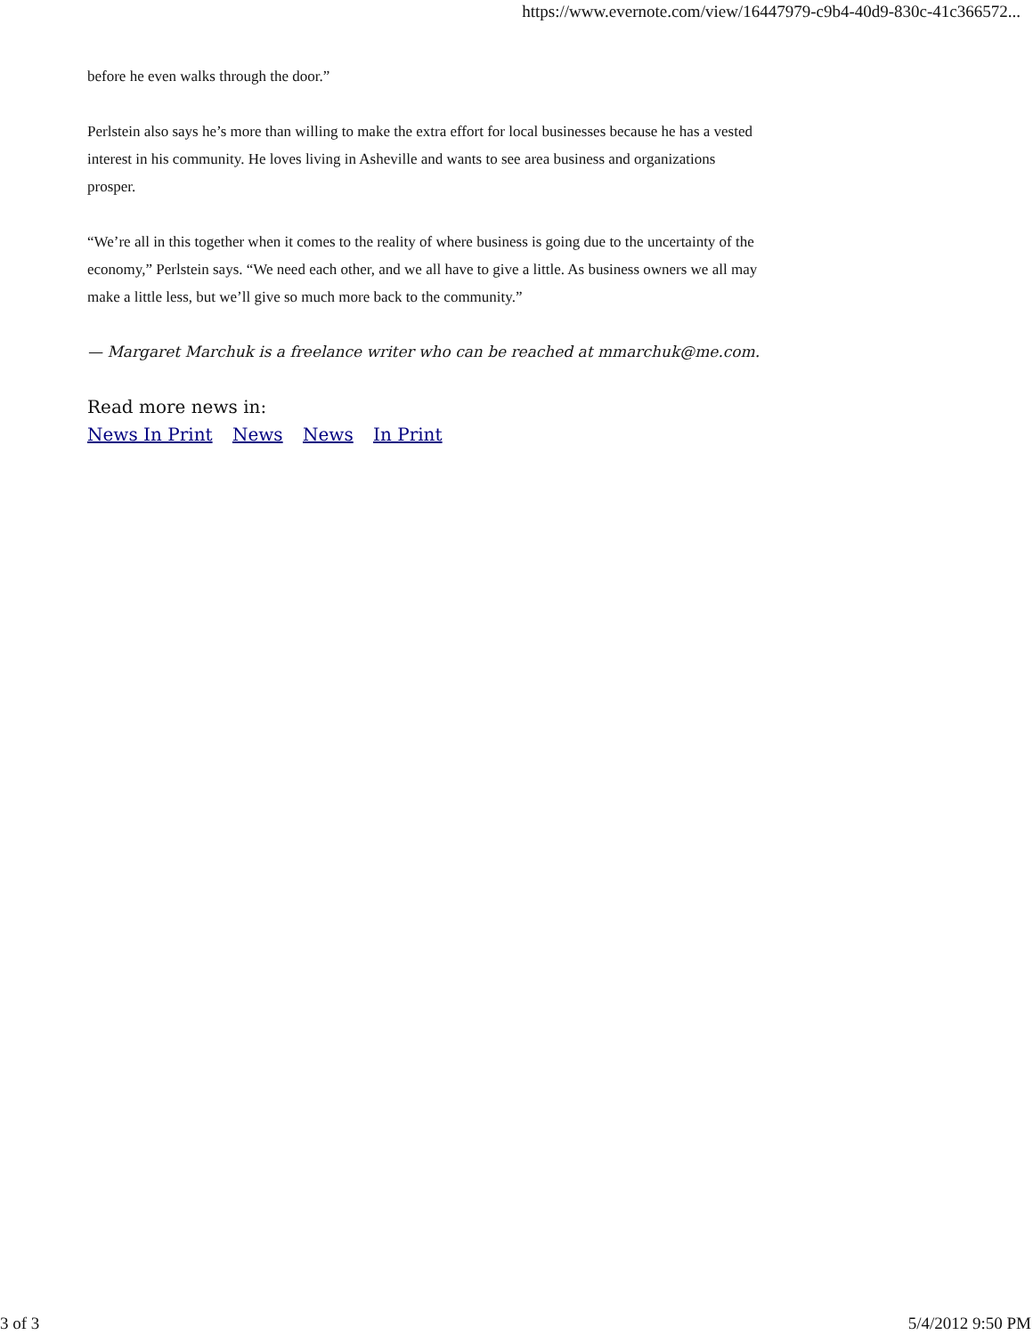https://www.evernote.com/view/16447979-c9b4-40d9-830c-41c366572...
before he even walks through the door.”
Perlstein also says he’s more than willing to make the extra effort for local businesses because he has a vested interest in his community. He loves living in Asheville and wants to see area business and organizations prosper.
“We’re all in this together when it comes to the reality of where business is going due to the uncertainty of the economy,” Perlstein says. “We need each other, and we all have to give a little. As business owners we all may make a little less, but we’ll give so much more back to the community.”
— Margaret Marchuk is a freelance writer who can be reached at mmarchuk@me.com.
Read more news in:
News In Print News News In Print
3 of 3 5/4/2012 9:50 PM